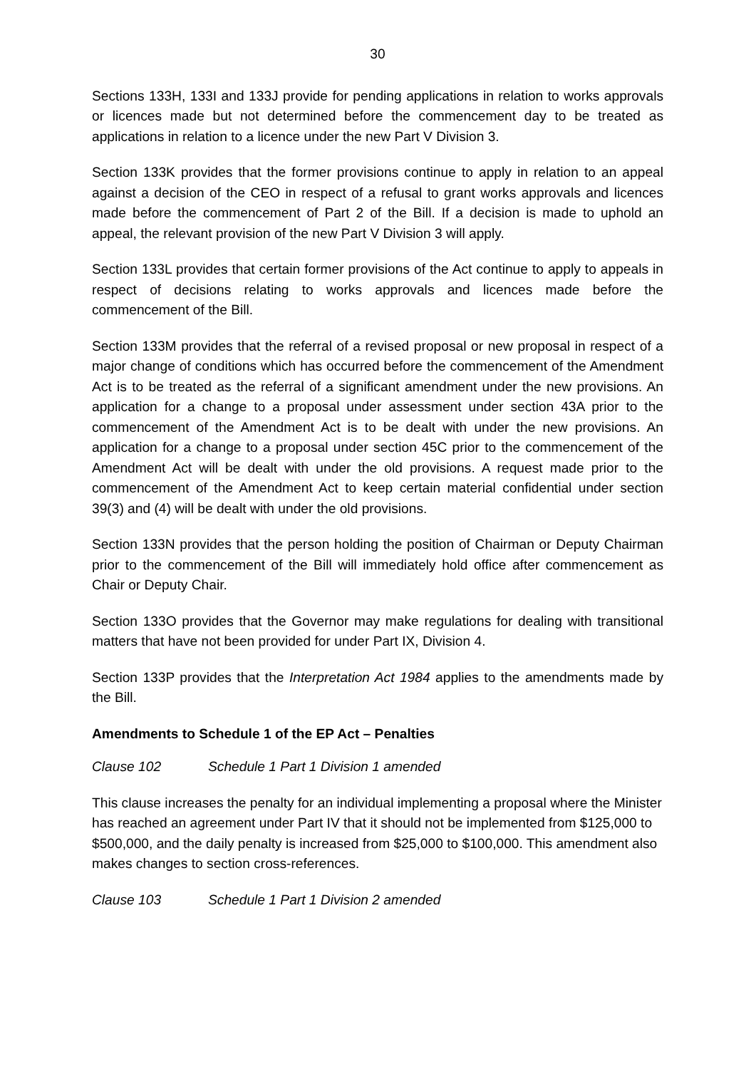30
Sections 133H, 133I and 133J provide for pending applications in relation to works approvals or licences made but not determined before the commencement day to be treated as applications in relation to a licence under the new Part V Division 3.
Section 133K provides that the former provisions continue to apply in relation to an appeal against a decision of the CEO in respect of a refusal to grant works approvals and licences made before the commencement of Part 2 of the Bill. If a decision is made to uphold an appeal, the relevant provision of the new Part V Division 3 will apply.
Section 133L provides that certain former provisions of the Act continue to apply to appeals in respect of decisions relating to works approvals and licences made before the commencement of the Bill.
Section 133M provides that the referral of a revised proposal or new proposal in respect of a major change of conditions which has occurred before the commencement of the Amendment Act is to be treated as the referral of a significant amendment under the new provisions. An application for a change to a proposal under assessment under section 43A prior to the commencement of the Amendment Act is to be dealt with under the new provisions. An application for a change to a proposal under section 45C prior to the commencement of the Amendment Act will be dealt with under the old provisions. A request made prior to the commencement of the Amendment Act to keep certain material confidential under section 39(3) and (4) will be dealt with under the old provisions.
Section 133N provides that the person holding the position of Chairman or Deputy Chairman prior to the commencement of the Bill will immediately hold office after commencement as Chair or Deputy Chair.
Section 133O provides that the Governor may make regulations for dealing with transitional matters that have not been provided for under Part IX, Division 4.
Section 133P provides that the Interpretation Act 1984 applies to the amendments made by the Bill.
Amendments to Schedule 1 of the EP Act – Penalties
Clause 102 Schedule 1 Part 1 Division 1 amended
This clause increases the penalty for an individual implementing a proposal where the Minister has reached an agreement under Part IV that it should not be implemented from $125,000 to $500,000, and the daily penalty is increased from $25,000 to $100,000. This amendment also makes changes to section cross-references.
Clause 103 Schedule 1 Part 1 Division 2 amended